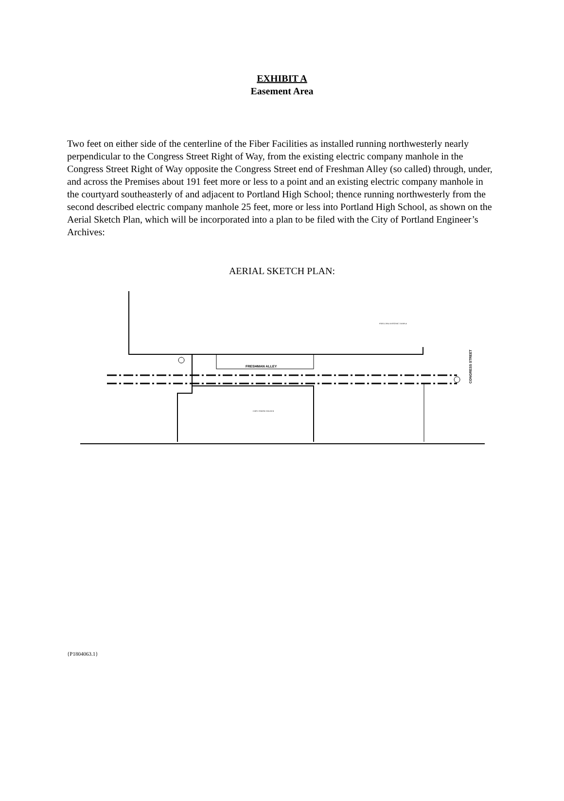EXHIBIT A
Easement Area
Two feet on either side of the centerline of the Fiber Facilities as installed running northwesterly nearly perpendicular to the Congress Street Right of Way, from the existing electric company manhole in the Congress Street Right of Way opposite the Congress Street end of Freshman Alley (so called) through, under, and across the Premises about 191 feet more or less to a point and an existing electric company manhole in the courtyard southeasterly of and adjacent to Portland High School; thence running northwesterly from the second described electric company manhole 25 feet, more or less into Portland High School, as shown on the Aerial Sketch Plan, which will be incorporated into a plan to be filed with the City of Portland Engineer’s Archives:
AERIAL SKETCH PLAN:
FRESHMAN ALLEY
FIRST PARISH CHURCH
PORTLAND MASONIC TEMPLE
CONGRESS STREET
{P1804063.1}